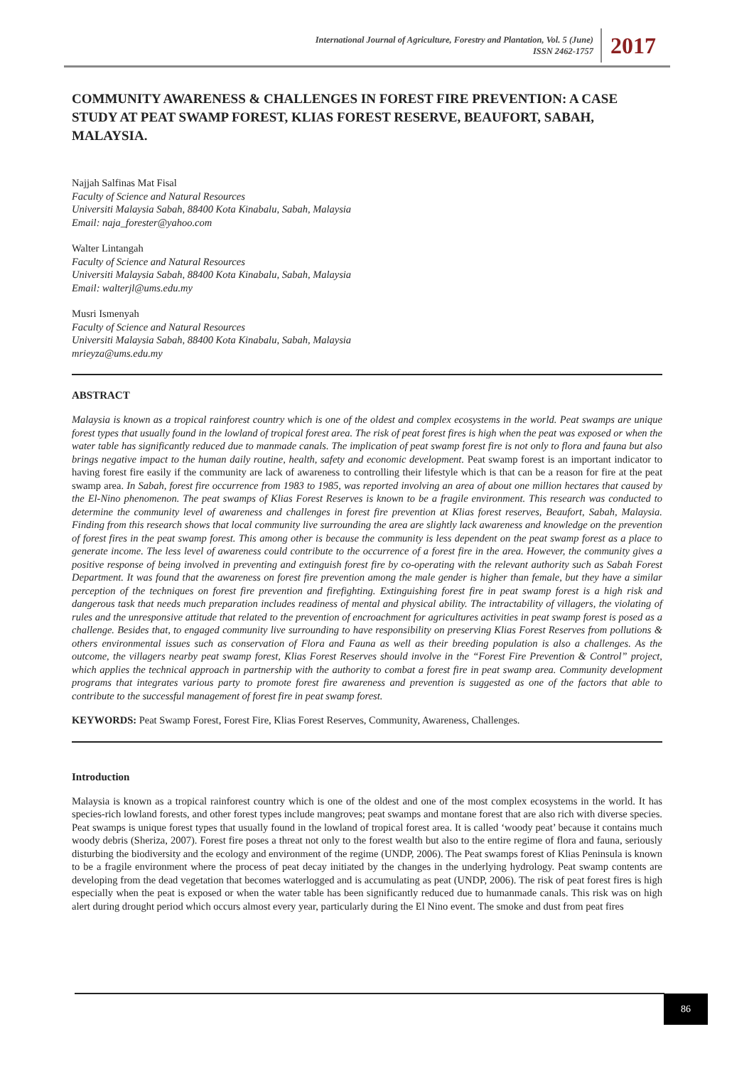International Journal of Agriculture, Forestry and Plantation, Vol. 5 (June)
ISSN 2462-1757
2017
COMMUNITY AWARENESS & CHALLENGES IN FOREST FIRE PREVENTION: A CASE STUDY AT PEAT SWAMP FOREST, KLIAS FOREST RESERVE, BEAUFORT, SABAH, MALAYSIA.
Najjah Salfinas Mat Fisal
Faculty of Science and Natural Resources
Universiti Malaysia Sabah, 88400 Kota Kinabalu, Sabah, Malaysia
Email: naja_forester@yahoo.com
Walter Lintangah
Faculty of Science and Natural Resources
Universiti Malaysia Sabah, 88400 Kota Kinabalu, Sabah, Malaysia
Email: walterjl@ums.edu.my
Musri Ismenyah
Faculty of Science and Natural Resources
Universiti Malaysia Sabah, 88400 Kota Kinabalu, Sabah, Malaysia
mrieyza@ums.edu.my
ABSTRACT
Malaysia is known as a tropical rainforest country which is one of the oldest and complex ecosystems in the world. Peat swamps are unique forest types that usually found in the lowland of tropical forest area. The risk of peat forest fires is high when the peat was exposed or when the water table has significantly reduced due to manmade canals. The implication of peat swamp forest fire is not only to flora and fauna but also brings negative impact to the human daily routine, health, safety and economic development. Peat swamp forest is an important indicator to having forest fire easily if the community are lack of awareness to controlling their lifestyle which is that can be a reason for fire at the peat swamp area. In Sabah, forest fire occurrence from 1983 to 1985, was reported involving an area of about one million hectares that caused by the El-Nino phenomenon. The peat swamps of Klias Forest Reserves is known to be a fragile environment. This research was conducted to determine the community level of awareness and challenges in forest fire prevention at Klias forest reserves, Beaufort, Sabah, Malaysia. Finding from this research shows that local community live surrounding the area are slightly lack awareness and knowledge on the prevention of forest fires in the peat swamp forest. This among other is because the community is less dependent on the peat swamp forest as a place to generate income. The less level of awareness could contribute to the occurrence of a forest fire in the area. However, the community gives a positive response of being involved in preventing and extinguish forest fire by co-operating with the relevant authority such as Sabah Forest Department. It was found that the awareness on forest fire prevention among the male gender is higher than female, but they have a similar perception of the techniques on forest fire prevention and firefighting. Extinguishing forest fire in peat swamp forest is a high risk and dangerous task that needs much preparation includes readiness of mental and physical ability. The intractability of villagers, the violating of rules and the unresponsive attitude that related to the prevention of encroachment for agricultures activities in peat swamp forest is posed as a challenge. Besides that, to engaged community live surrounding to have responsibility on preserving Klias Forest Reserves from pollutions & others environmental issues such as conservation of Flora and Fauna as well as their breeding population is also a challenges. As the outcome, the villagers nearby peat swamp forest, Klias Forest Reserves should involve in the “Forest Fire Prevention & Control” project, which applies the technical approach in partnership with the authority to combat a forest fire in peat swamp area. Community development programs that integrates various party to promote forest fire awareness and prevention is suggested as one of the factors that able to contribute to the successful management of forest fire in peat swamp forest.
KEYWORDS: Peat Swamp Forest, Forest Fire, Klias Forest Reserves, Community, Awareness, Challenges.
Introduction
Malaysia is known as a tropical rainforest country which is one of the oldest and one of the most complex ecosystems in the world. It has species-rich lowland forests, and other forest types include mangroves; peat swamps and montane forest that are also rich with diverse species. Peat swamps is unique forest types that usually found in the lowland of tropical forest area. It is called ‘woody peat’ because it contains much woody debris (Sheriza, 2007). Forest fire poses a threat not only to the forest wealth but also to the entire regime of flora and fauna, seriously disturbing the biodiversity and the ecology and environment of the regime (UNDP, 2006). The Peat swamps forest of Klias Peninsula is known to be a fragile environment where the process of peat decay initiated by the changes in the underlying hydrology. Peat swamp contents are developing from the dead vegetation that becomes waterlogged and is accumulating as peat (UNDP, 2006). The risk of peat forest fires is high especially when the peat is exposed or when the water table has been significantly reduced due to humanmade canals. This risk was on high alert during drought period which occurs almost every year, particularly during the El Nino event. The smoke and dust from peat fires
86